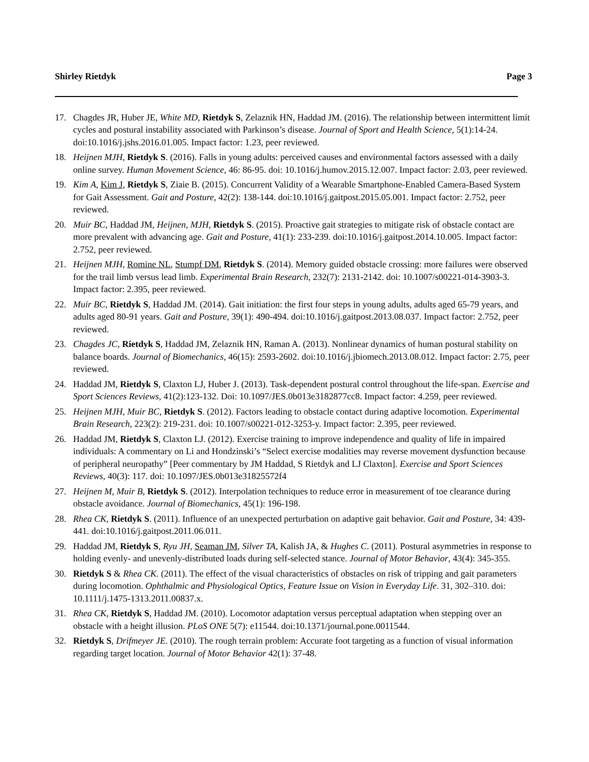Shirley Rietdyk Page 3
17. Chagdes JR, Huber JE, White MD, Rietdyk S, Zelaznik HN, Haddad JM. (2016). The relationship between intermittent limit cycles and postural instability associated with Parkinson’s disease. Journal of Sport and Health Science, 5(1):14-24. doi:10.1016/j.jshs.2016.01.005. Impact factor: 1.23, peer reviewed.
18. Heijnen MJH, Rietdyk S. (2016). Falls in young adults: perceived causes and environmental factors assessed with a daily online survey. Human Movement Science, 46: 86-95. doi: 10.1016/j.humov.2015.12.007. Impact factor: 2.03, peer reviewed.
19. Kim A, Kim J, Rietdyk S, Ziaie B. (2015). Concurrent Validity of a Wearable Smartphone-Enabled Camera-Based System for Gait Assessment. Gait and Posture, 42(2): 138-144. doi:10.1016/j.gaitpost.2015.05.001. Impact factor: 2.752, peer reviewed.
20. Muir BC, Haddad JM, Heijnen, MJH, Rietdyk S. (2015). Proactive gait strategies to mitigate risk of obstacle contact are more prevalent with advancing age. Gait and Posture, 41(1): 233-239. doi:10.1016/j.gaitpost.2014.10.005. Impact factor: 2.752, peer reviewed.
21. Heijnen MJH, Romine NL, Stumpf DM, Rietdyk S. (2014). Memory guided obstacle crossing: more failures were observed for the trail limb versus lead limb. Experimental Brain Research, 232(7): 2131-2142. doi: 10.1007/s00221-014-3903-3. Impact factor: 2.395, peer reviewed.
22. Muir BC, Rietdyk S, Haddad JM. (2014). Gait initiation: the first four steps in young adults, adults aged 65-79 years, and adults aged 80-91 years. Gait and Posture, 39(1): 490-494. doi:10.1016/j.gaitpost.2013.08.037. Impact factor: 2.752, peer reviewed.
23. Chagdes JC, Rietdyk S, Haddad JM, Zelaznik HN, Raman A. (2013). Nonlinear dynamics of human postural stability on balance boards. Journal of Biomechanics, 46(15): 2593-2602. doi:10.1016/j.jbiomech.2013.08.012. Impact factor: 2.75, peer reviewed.
24. Haddad JM, Rietdyk S, Claxton LJ, Huber J. (2013). Task-dependent postural control throughout the life-span. Exercise and Sport Sciences Reviews, 41(2):123-132. Doi: 10.1097/JES.0b013e3182877cc8. Impact factor: 4.259, peer reviewed.
25. Heijnen MJH, Muir BC, Rietdyk S. (2012). Factors leading to obstacle contact during adaptive locomotion. Experimental Brain Research, 223(2): 219-231. doi: 10.1007/s00221-012-3253-y. Impact factor: 2.395, peer reviewed.
26. Haddad JM, Rietdyk S, Claxton LJ. (2012). Exercise training to improve independence and quality of life in impaired individuals: A commentary on Li and Hondzinski’s “Select exercise modalities may reverse movement dysfunction because of peripheral neuropathy” [Peer commentary by JM Haddad, S Rietdyk and LJ Claxton]. Exercise and Sport Sciences Reviews, 40(3): 117. doi: 10.1097/JES.0b013e31825572f4
27. Heijnen M, Muir B, Rietdyk S. (2012). Interpolation techniques to reduce error in measurement of toe clearance during obstacle avoidance. Journal of Biomechanics, 45(1): 196-198.
28. Rhea CK, Rietdyk S. (2011). Influence of an unexpected perturbation on adaptive gait behavior. Gait and Posture, 34: 439-441. doi:10.1016/j.gaitpost.2011.06.011.
29. Haddad JM, Rietdyk S, Ryu JH, Seaman JM, Silver TA, Kalish JA, & Hughes C. (2011). Postural asymmetries in response to holding evenly- and unevenly-distributed loads during self-selected stance. Journal of Motor Behavior, 43(4): 345-355.
30. Rietdyk S & Rhea CK. (2011). The effect of the visual characteristics of obstacles on risk of tripping and gait parameters during locomotion. Ophthalmic and Physiological Optics, Feature Issue on Vision in Everyday Life. 31, 302–310. doi: 10.1111/j.1475-1313.2011.00837.x.
31. Rhea CK, Rietdyk S, Haddad JM. (2010). Locomotor adaptation versus perceptual adaptation when stepping over an obstacle with a height illusion. PLoS ONE 5(7): e11544. doi:10.1371/journal.pone.0011544.
32. Rietdyk S, Drifmeyer JE. (2010). The rough terrain problem: Accurate foot targeting as a function of visual information regarding target location. Journal of Motor Behavior 42(1): 37-48.